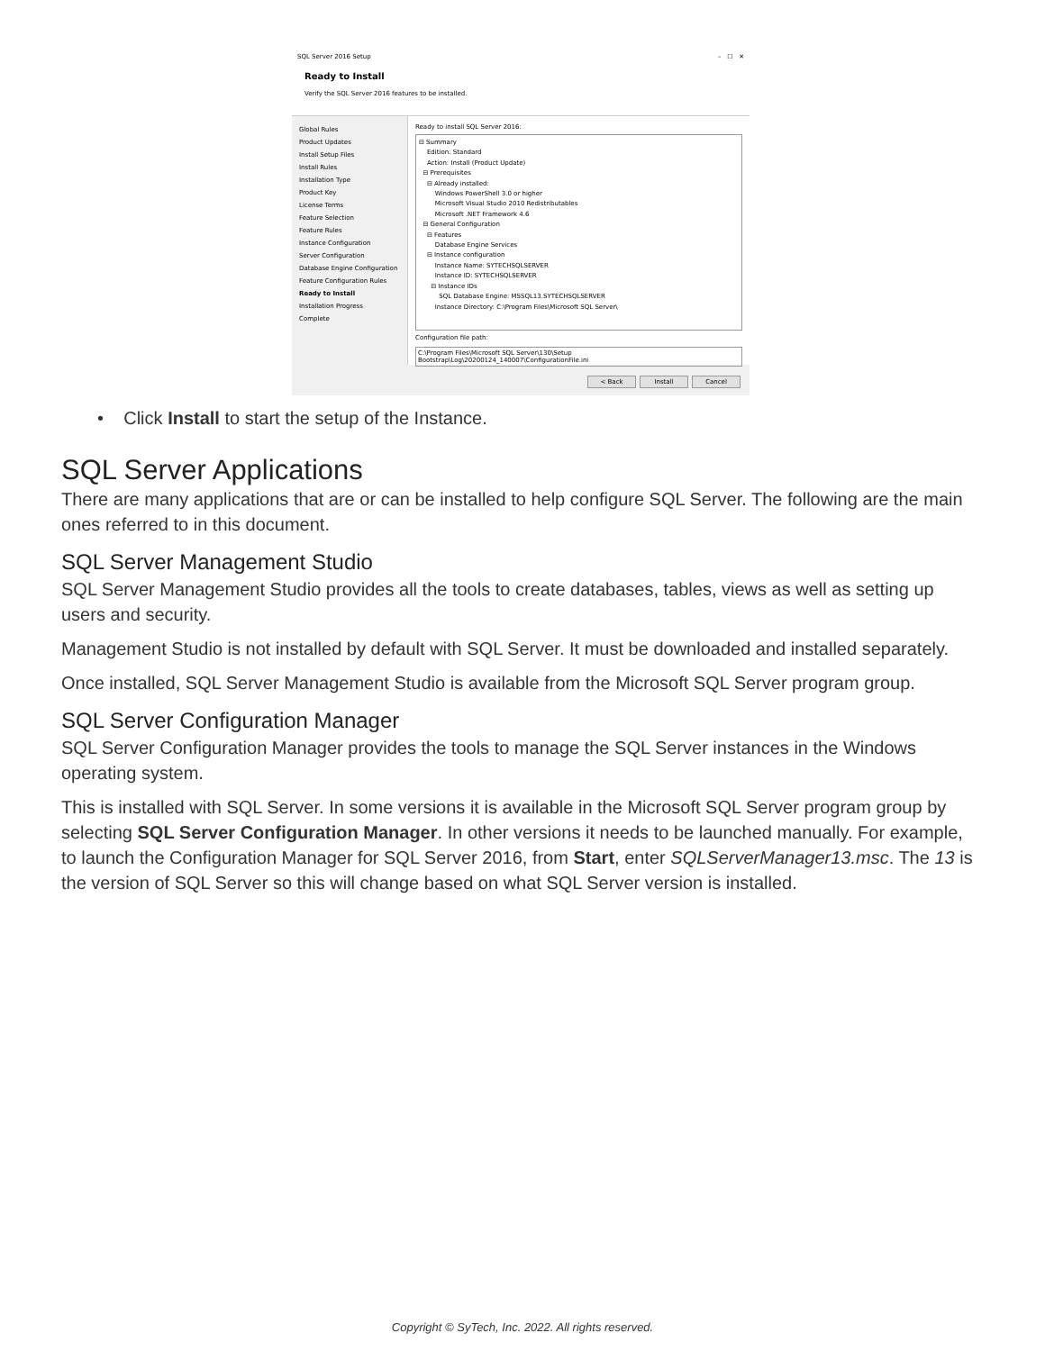SQL Server 2016 Setup – ☐ ✕
Ready to Install
Verify the SQL Server 2016 features to be installed.
Global Rules
Product Updates
Install Setup Files
Install Rules
Installation Type
Product Key
License Terms
Feature Selection
Feature Rules
Instance Configuration
Server Configuration
Database Engine Configuration
Feature Configuration Rules
Ready to Install
Installation Progress
Complete
Ready to install SQL Server 2016:
⊟ Summary
Edition: Standard
Action: Install (Product Update)
⊟ Prerequisites
⊟ Already installed:
Windows PowerShell 3.0 or higher
Microsoft Visual Studio 2010 Redistributables
Microsoft .NET Framework 4.6
⊟ General Configuration
⊟ Features
Database Engine Services
⊟ Instance configuration
Instance Name: SYTECHSQLSERVER
Instance ID: SYTECHSQLSERVER
⊟ Instance IDs
SQL Database Engine: MSSQL13.SYTECHSQLSERVER
Instance Directory: C:\Program Files\Microsoft SQL Server\
Configuration file path:
C:\Program Files\Microsoft SQL Server\130\Setup Bootstrap\Log\20200124_140007\ConfigurationFile.ini
< Back Install Cancel
• Click Install to start the setup of the Instance.
SQL Server Applications
There are many applications that are or can be installed to help configure SQL Server. The following are the main ones referred to in this document.
SQL Server Management Studio
SQL Server Management Studio provides all the tools to create databases, tables, views as well as setting up users and security.
Management Studio is not installed by default with SQL Server. It must be downloaded and installed separately.
Once installed, SQL Server Management Studio is available from the Microsoft SQL Server program group.
SQL Server Configuration Manager
SQL Server Configuration Manager provides the tools to manage the SQL Server instances in the Windows operating system.
This is installed with SQL Server. In some versions it is available in the Microsoft SQL Server program group by selecting SQL Server Configuration Manager. In other versions it needs to be launched manually. For example, to launch the Configuration Manager for SQL Server 2016, from Start, enter SQLServerManager13.msc. The 13 is the version of SQL Server so this will change based on what SQL Server version is installed.
Copyright © SyTech, Inc. 2022. All rights reserved.